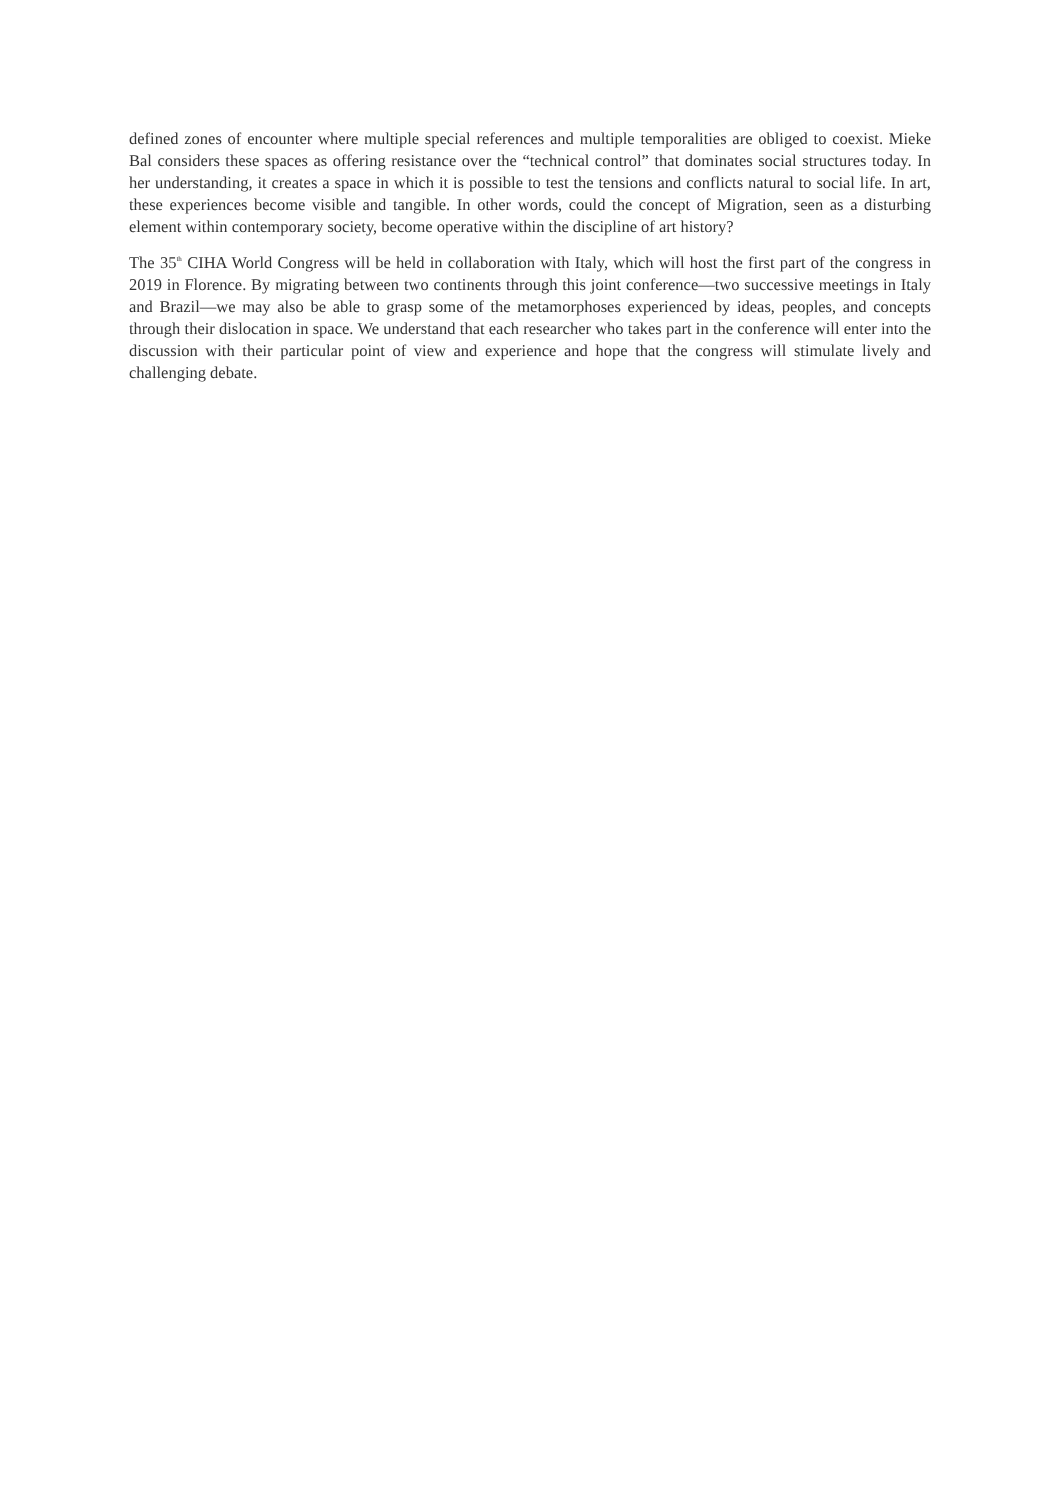defined zones of encounter where multiple special references and multiple temporalities are obliged to coexist. Mieke Bal considers these spaces as offering resistance over the “technical control” that dominates social structures today. In her understanding, it creates a space in which it is possible to test the tensions and conflicts natural to social life. In art, these experiences become visible and tangible. In other words, could the concept of Migration, seen as a disturbing element within contemporary society, become operative within the discipline of art history?
The 35<sup>th</sup> CIHA World Congress will be held in collaboration with Italy, which will host the first part of the congress in 2019 in Florence. By migrating between two continents through this joint conference—two successive meetings in Italy and Brazil—we may also be able to grasp some of the metamorphoses experienced by ideas, peoples, and concepts through their dislocation in space. We understand that each researcher who takes part in the conference will enter into the discussion with their particular point of view and experience and hope that the congress will stimulate lively and challenging debate.